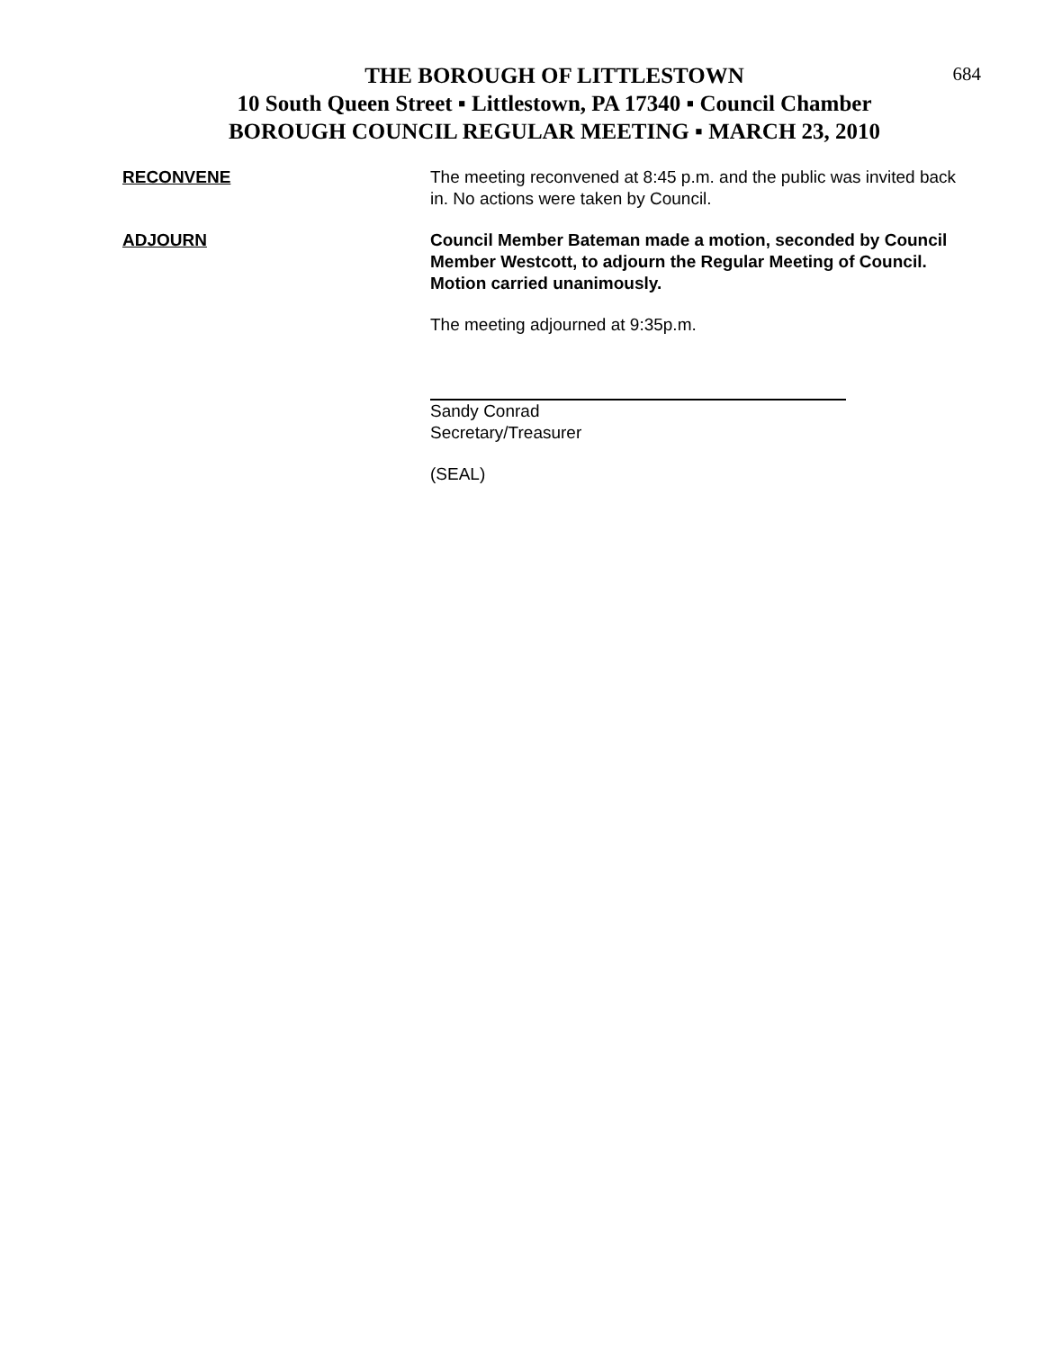684
THE BOROUGH OF LITTLESTOWN
10 South Queen Street ▪ Littlestown, PA 17340 ▪ Council Chamber
BOROUGH COUNCIL REGULAR MEETING ▪ MARCH 23, 2010
RECONVENE The meeting reconvened at 8:45 p.m. and the public was invited back in. No actions were taken by Council.
ADJOURN Council Member Bateman made a motion, seconded by Council Member Westcott, to adjourn the Regular Meeting of Council. Motion carried unanimously.
The meeting adjourned at 9:35p.m.
Sandy Conrad
Secretary/Treasurer
(SEAL)